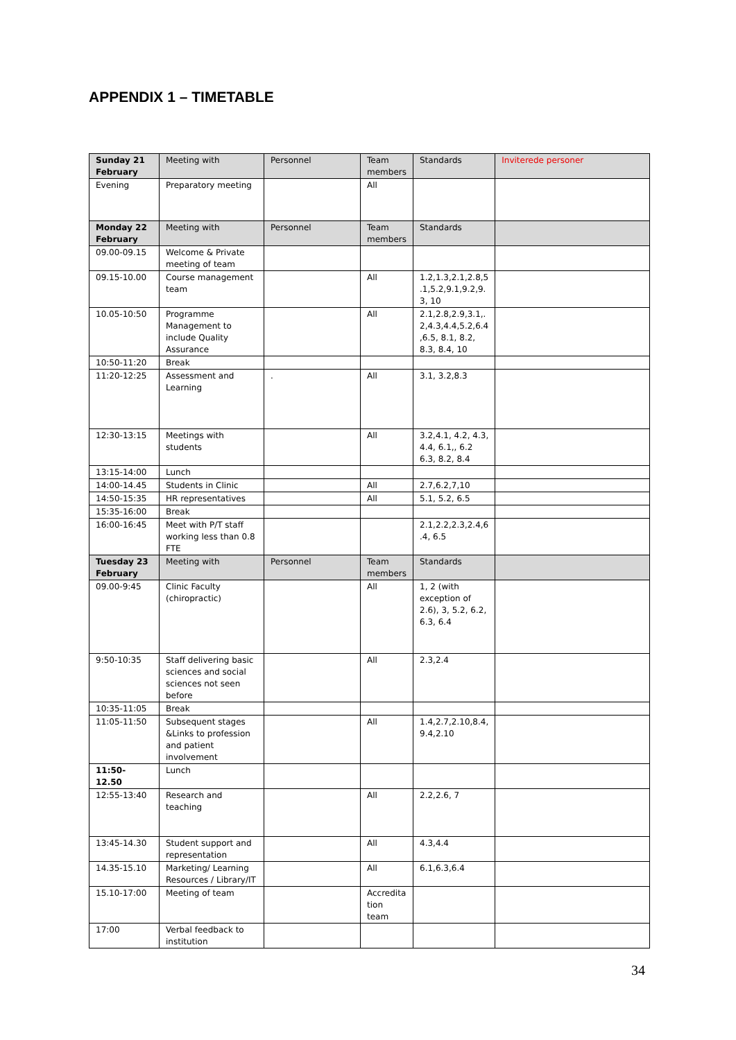APPENDIX 1 – TIMETABLE
| Sunday 21 February | Meeting with | Personnel | Team members | Standards | Inviterede personer |
| Evening | Preparatory meeting | | All | | |
| Monday 22 February | Meeting with | Personnel | Team members | Standards | |
| 09.00-09.15 | Welcome & Private meeting of team | | | | |
| 09.15-10.00 | Course management team | | All | 1.2,1.3,2.1,2.8,5 .1,5.2,9.1,9.2,9. 3, 10 | |
| 10.05-10:50 | Programme Management to include Quality Assurance | | All | 2.1,2.8,2.9,3.1,. 2,4.3,4.4,5.2,6.4 ,6.5, 8.1, 8.2, 8.3, 8.4, 10 | |
| 10:50-11:20 | Break | | | | |
| 11:20-12:25 | Assessment and Learning | . | All | 3.1, 3.2,8.3 | |
| 12:30-13:15 | Meetings with students | | All | 3.2,4.1, 4.2, 4.3, 4.4, 6.1,, 6.2 6.3, 8.2, 8.4 | |
| 13:15-14:00 | Lunch | | | | |
| 14:00-14.45 | Students in Clinic | | All | 2.7,6.2,7,10 | |
| 14:50-15:35 | HR representatives | | All | 5.1, 5.2, 6.5 | |
| 15:35-16:00 | Break | | | | |
| 16:00-16:45 | Meet with P/T staff working less than 0.8 FTE | | | 2.1,2.2,2.3,2.4,6 .4, 6.5 | |
| Tuesday 23 February | Meeting with | Personnel | Team members | Standards | |
| 09.00-9:45 | Clinic Faculty (chiropractic) | | All | 1, 2 (with exception of 2.6), 3, 5.2, 6.2, 6.3, 6.4 | |
| 9:50-10:35 | Staff delivering basic sciences and social sciences not seen before | | All | 2.3,2.4 | |
| 10:35-11:05 | Break | | | | |
| 11:05-11:50 | Subsequent stages &Links to profession and patient involvement | | All | 1.4,2.7,2.10,8.4, 9.4,2.10 | |
| 11:50- 12.50 | Lunch | | | | |
| 12:55-13:40 | Research and teaching | | All | 2.2,2.6, 7 | |
| 13:45-14.30 | Student support and representation | | All | 4.3,4.4 | |
| 14.35-15.10 | Marketing/ Learning Resources / Library/IT | | All | 6.1,6.3,6.4 | |
| 15.10-17:00 | Meeting of team | | Accredita tion team | | |
| 17:00 | Verbal feedback to institution | | | | |
34